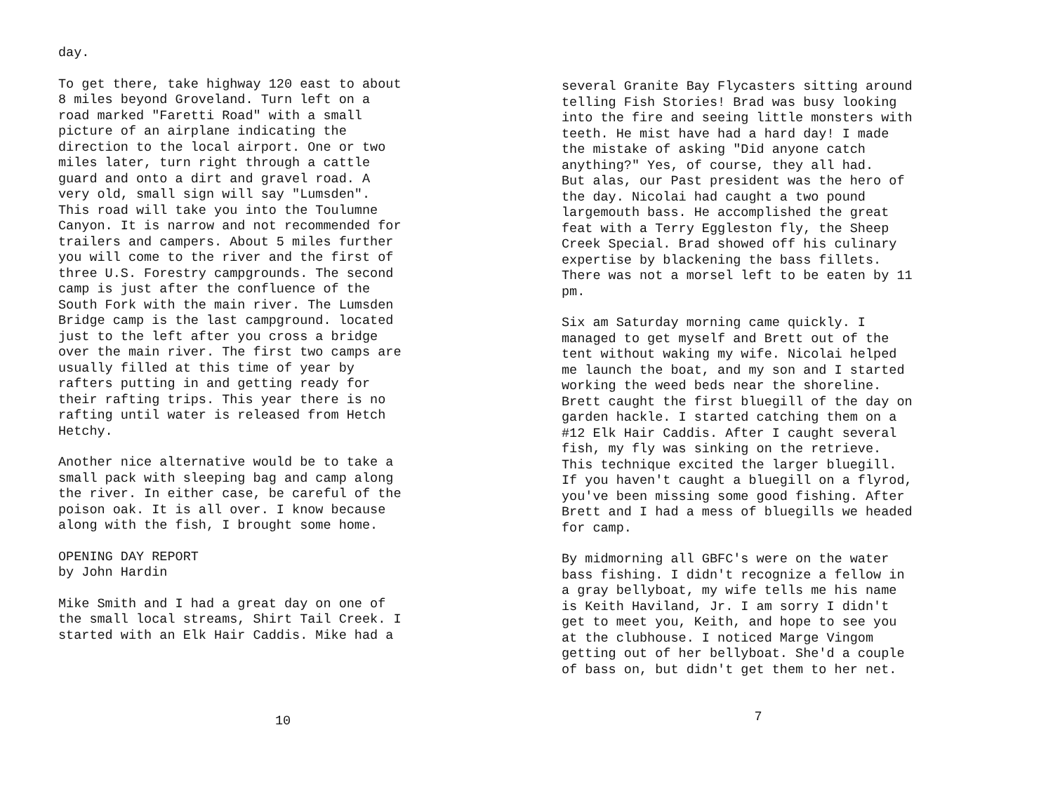day.
To get there, take highway 120 east to about 8 miles beyond Groveland. Turn left on a road marked "Faretti Road" with a small picture of an airplane indicating the direction to the local airport. One or two miles later, turn right through a cattle guard and onto a dirt and gravel road. A very old, small sign will say "Lumsden". This road will take you into the Toulumne Canyon. It is narrow and not recommended for trailers and campers. About 5 miles further you will come to the river and the first of three U.S. Forestry campgrounds. The second camp is just after the confluence of the South Fork with the main river. The Lumsden Bridge camp is the last campground. located just to the left after you cross a bridge over the main river. The first two camps are usually filled at this time of year by rafters putting in and getting ready for their rafting trips. This year there is no rafting until water is released from Hetch Hetchy.
Another nice alternative would be to take a small pack with sleeping bag and camp along the river. In either case, be careful of the poison oak. It is all over. I know because along with the fish, I brought some home.
OPENING DAY REPORT by John Hardin
Mike Smith and I had a great day on one of the small local streams, Shirt Tail Creek. I started with an Elk Hair Caddis. Mike had a
10
several Granite Bay Flycasters sitting around telling Fish Stories! Brad was busy looking into the fire and seeing little monsters with teeth. He mist have had a hard day! I made the mistake of asking "Did anyone catch anything?" Yes, of course, they all had. But alas, our Past president was the hero of the day. Nicolai had caught a two pound largemouth bass. He accomplished the great feat with a Terry Eggleston fly, the Sheep Creek Special. Brad showed off his culinary expertise by blackening the bass fillets. There was not a morsel left to be eaten by 11 pm.
Six am Saturday morning came quickly. I managed to get myself and Brett out of the tent without waking my wife. Nicolai helped me launch the boat, and my son and I started working the weed beds near the shoreline. Brett caught the first bluegill of the day on garden hackle. I started catching them on a #12 Elk Hair Caddis. After I caught several fish, my fly was sinking on the retrieve. This technique excited the larger bluegill. If you haven't caught a bluegill on a flyrod, you've been missing some good fishing. After Brett and I had a mess of bluegills we headed for camp.
By midmorning all GBFC's were on the water bass fishing. I didn't recognize a fellow in a gray bellyboat, my wife tells me his name is Keith Haviland, Jr. I am sorry I didn't get to meet you, Keith, and hope to see you at the clubhouse. I noticed Marge Vingom getting out of her bellyboat. She'd a couple of bass on, but didn't get them to her net.
7